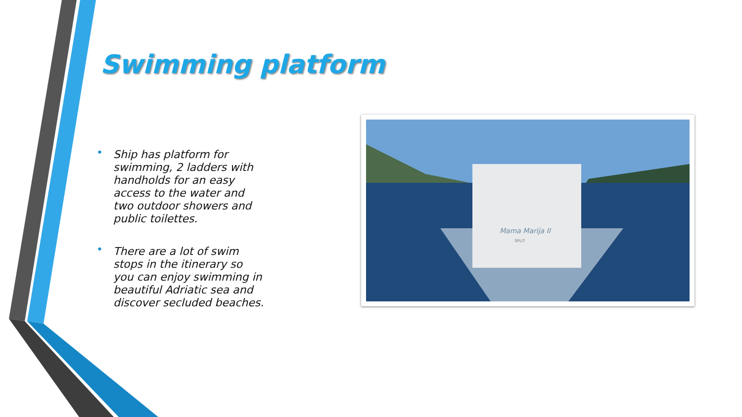Swimming platform
• Ship has platform for swimming, 2 ladders with handholds for an easy access to the water and two outdoor showers and public toilettes.
• There are a lot of swim stops in the itinerary so you can enjoy swimming in beautiful Adriatic sea and discover secluded beaches.
Mama Marija II
SPLIT